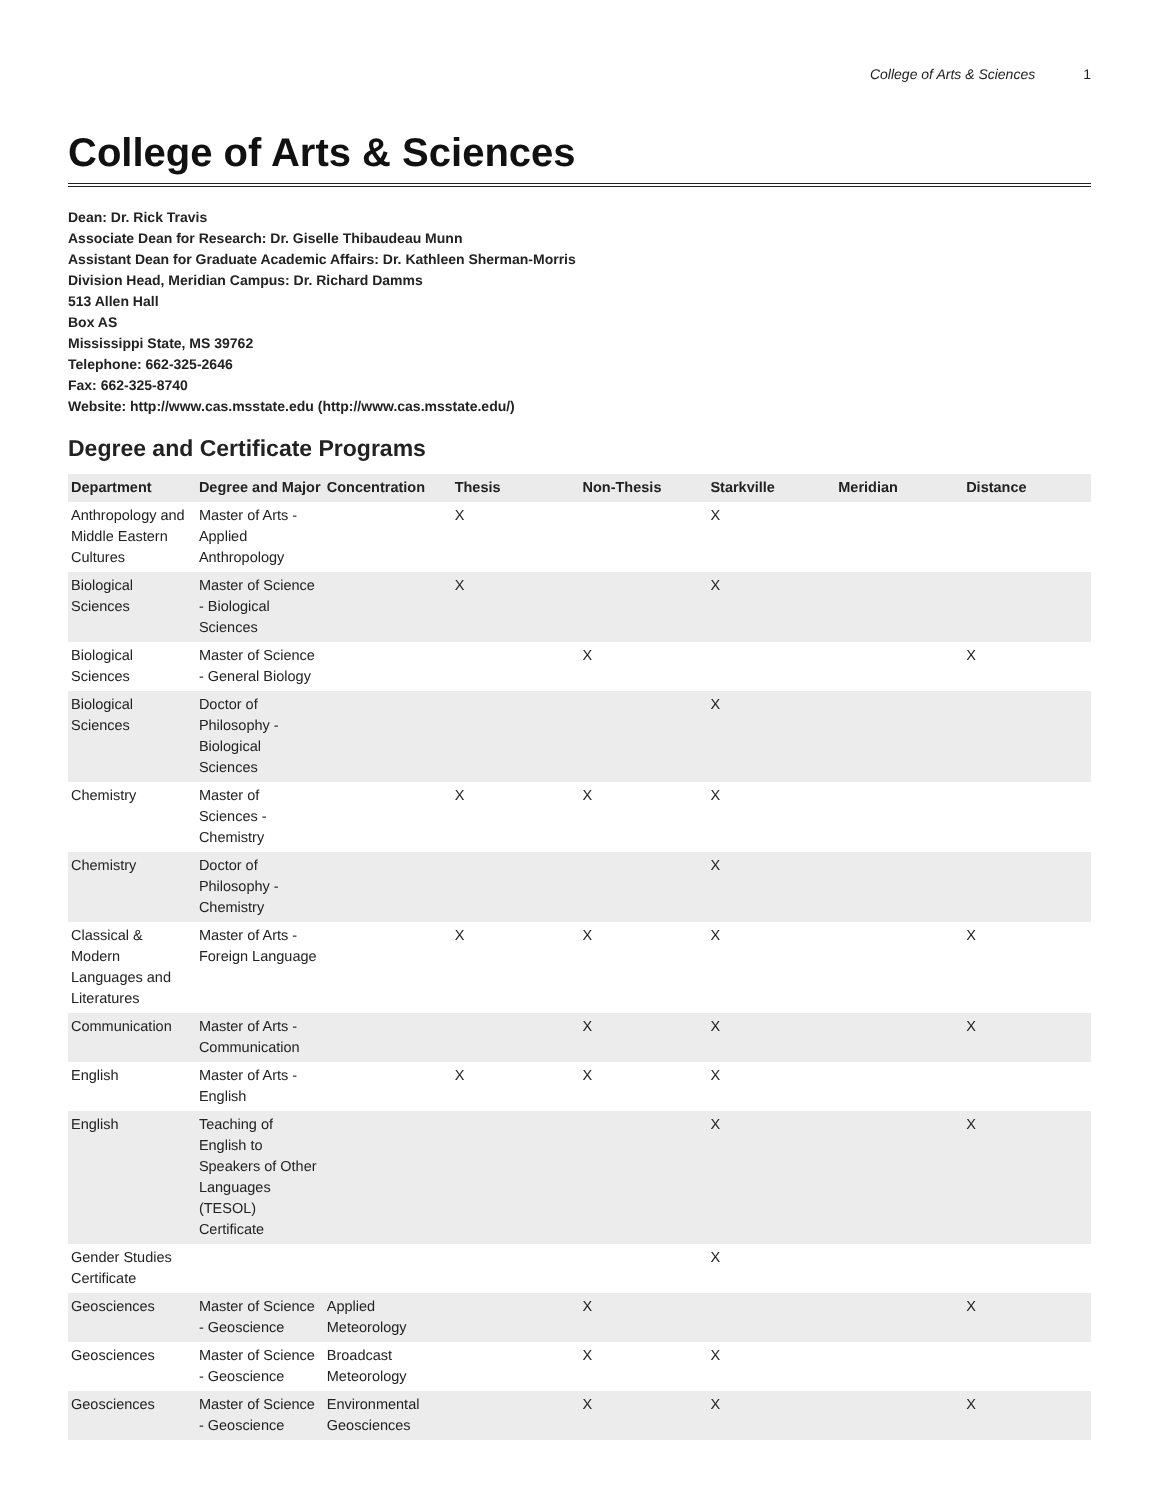College of Arts & Sciences 1
College of Arts & Sciences
Dean: Dr. Rick Travis
Associate Dean for Research: Dr. Giselle Thibaudeau Munn
Assistant Dean for Graduate Academic Affairs: Dr. Kathleen Sherman-Morris
Division Head, Meridian Campus: Dr. Richard Damms
513 Allen Hall
Box AS
Mississippi State, MS 39762
Telephone: 662-325-2646
Fax: 662-325-8740
Website: http://www.cas.msstate.edu (http://www.cas.msstate.edu/)
Degree and Certificate Programs
| Department | Degree and Major | Concentration | Thesis | Non-Thesis | Starkville | Meridian | Distance |
| --- | --- | --- | --- | --- | --- | --- | --- |
| Anthropology and Middle Eastern Cultures | Master of Arts - Applied Anthropology | | X | | X | | |
| Biological Sciences | Master of Science - Biological Sciences | | X | | X | | |
| Biological Sciences | Master of Science - General Biology | | | X | | | X |
| Biological Sciences | Doctor of Philosophy - Biological Sciences | | | | X | | |
| Chemistry | Master of Sciences - Chemistry | | X | X | X | | |
| Chemistry | Doctor of Philosophy - Chemistry | | | | X | | |
| Classical & Modern Languages and Literatures | Master of Arts - Foreign Language | | X | X | X | | X |
| Communication | Master of Arts - Communication | | | X | X | | X |
| English | Master of Arts - English | | X | X | X | | |
| English | Teaching of English to Speakers of Other Languages (TESOL) Certificate | | | | X | | X |
| Gender Studies Certificate | | | | | X | | |
| Geosciences | Master of Science - Geoscience | Applied Meteorology | | X | | | X |
| Geosciences | Master of Science - Geoscience | Broadcast Meteorology | | X | X | | |
| Geosciences | Master of Science - Geoscience | Environmental Geosciences | | X | X | | X |